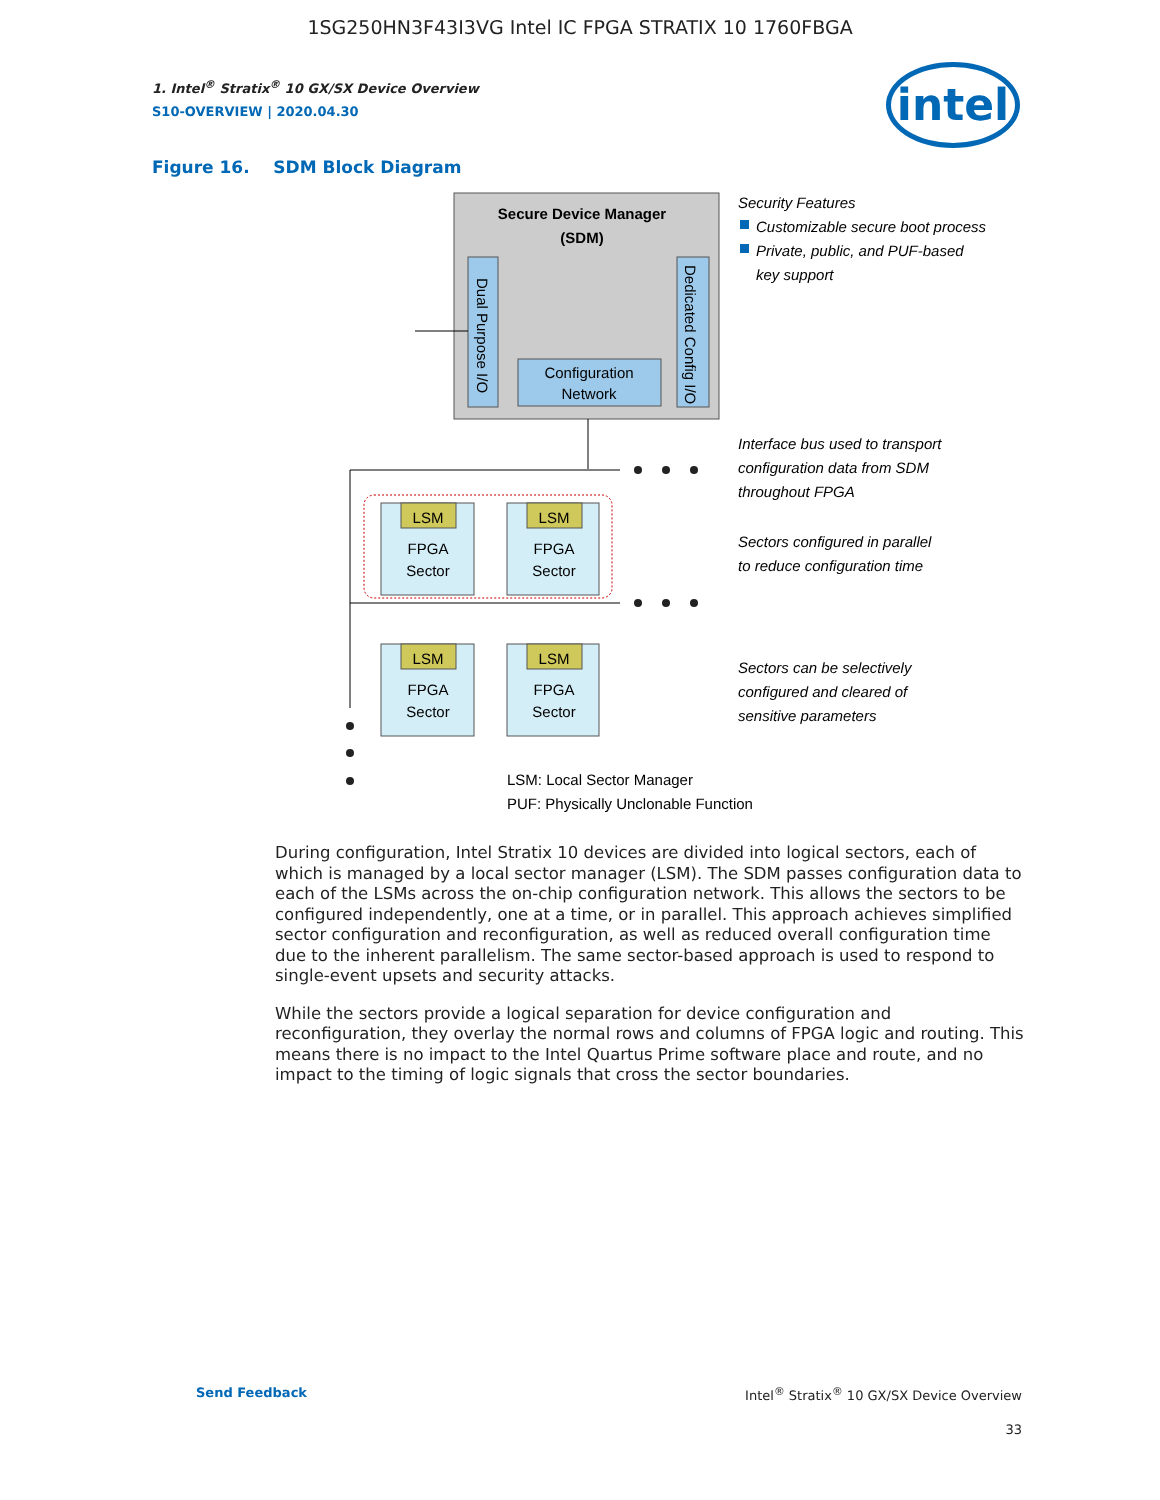1SG250HN3F43I3VG Intel IC FPGA STRATIX 10 1760FBGA
intel
1. Intel<sup>®</sup> Stratix<sup>®</sup> 10 GX/SX Device Overview
S10-OVERVIEW | 2020.04.30
Figure 16. SDM Block Diagram
Secure Device Manager
(SDM)
Dual Purpose I/O
Dedicated Config I/O
Configuration
Network
LSM
FPGA
Sector
LSM
FPGA
Sector
LSM
FPGA
Sector
LSM
FPGA
Sector
Security Features
Customizable secure boot process
Private, public, and PUF-based
key support
Interface bus used to transport
configuration data from SDM
throughout FPGA
Sectors configured in parallel
to reduce configuration time
Sectors can be selectively
configured and cleared of
sensitive parameters
LSM: Local Sector Manager
PUF: Physically Unclonable Function
During configuration, Intel Stratix 10 devices are divided into logical sectors, each of which is managed by a local sector manager (LSM). The SDM passes configuration data to each of the LSMs across the on-chip configuration network. This allows the sectors to be configured independently, one at a time, or in parallel. This approach achieves simplified sector configuration and reconfiguration, as well as reduced overall configuration time due to the inherent parallelism. The same sector-based approach is used to respond to single-event upsets and security attacks.
While the sectors provide a logical separation for device configuration and reconfiguration, they overlay the normal rows and columns of FPGA logic and routing. This means there is no impact to the Intel Quartus Prime software place and route, and no impact to the timing of logic signals that cross the sector boundaries.
Send Feedback Intel<sup>®</sup> Stratix<sup>®</sup> 10 GX/SX Device Overview
33